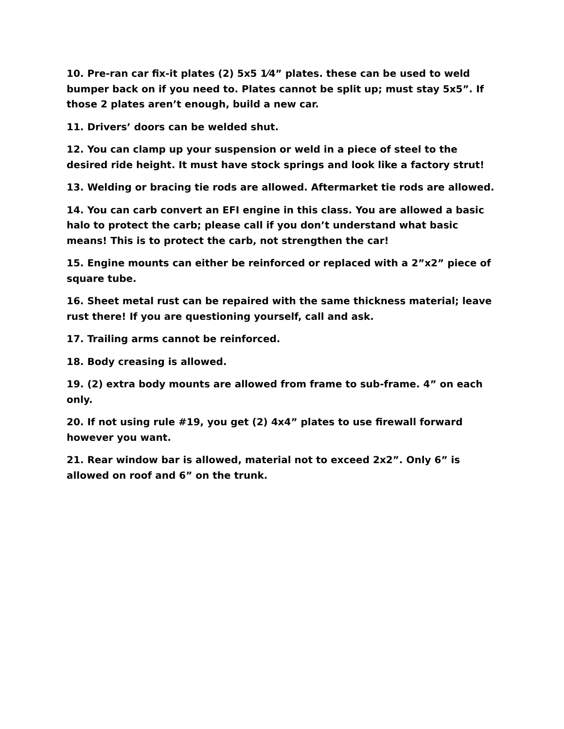10. Pre-ran car fix-it plates (2) 5x5 1⁄4” plates. these can be used to weld bumper back on if you need to. Plates cannot be split up; must stay 5x5”. If those 2 plates aren’t enough, build a new car.
11. Drivers’ doors can be welded shut.
12. You can clamp up your suspension or weld in a piece of steel to the desired ride height. It must have stock springs and look like a factory strut!
13. Welding or bracing tie rods are allowed. Aftermarket tie rods are allowed.
14. You can carb convert an EFI engine in this class. You are allowed a basic halo to protect the carb; please call if you don’t understand what basic means! This is to protect the carb, not strengthen the car!
15. Engine mounts can either be reinforced or replaced with a 2”x2” piece of square tube.
16. Sheet metal rust can be repaired with the same thickness material; leave rust there! If you are questioning yourself, call and ask.
17. Trailing arms cannot be reinforced.
18. Body creasing is allowed.
19. (2) extra body mounts are allowed from frame to sub-frame. 4” on each only.
20. If not using rule #19, you get (2) 4x4” plates to use firewall forward however you want.
21. Rear window bar is allowed, material not to exceed 2x2”. Only 6” is allowed on roof and 6” on the trunk.